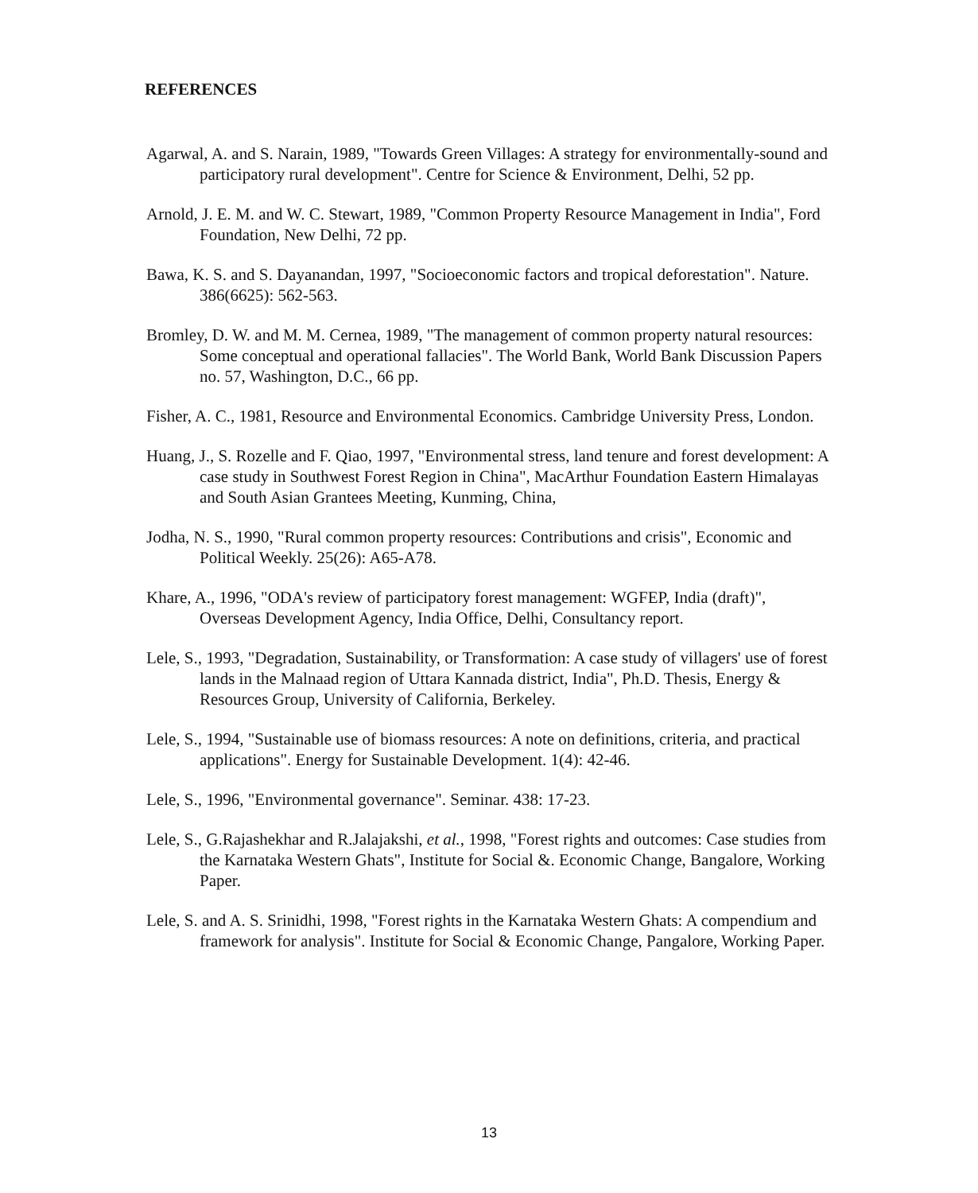REFERENCES
Agarwal, A. and S. Narain, 1989, "Towards Green Villages: A strategy for environmentally-sound and participatory rural development". Centre for Science & Environment, Delhi, 52 pp.
Arnold, J. E. M. and W. C. Stewart, 1989, "Common Property Resource Management in India", Ford Foundation, New Delhi, 72 pp.
Bawa, K. S. and S. Dayanandan, 1997, "Socioeconomic factors and tropical deforestation". Nature. 386(6625): 562-563.
Bromley, D. W. and M. M. Cernea, 1989, "The management of common property natural resources: Some conceptual and operational fallacies". The World Bank, World Bank Discussion Papers no. 57, Washington, D.C., 66 pp.
Fisher, A. C., 1981, Resource and Environmental Economics. Cambridge University Press, London.
Huang, J., S. Rozelle and F. Qiao, 1997, "Environmental stress, land tenure and forest development: A case study in Southwest Forest Region in China", MacArthur Foundation Eastern Himalayas and South Asian Grantees Meeting, Kunming, China,
Jodha, N. S., 1990, "Rural common property resources: Contributions and crisis", Economic and Political Weekly. 25(26): A65-A78.
Khare, A., 1996, "ODA's review of participatory forest management: WGFEP, India (draft)", Overseas Development Agency, India Office, Delhi, Consultancy report.
Lele, S., 1993, "Degradation, Sustainability, or Transformation: A case study of villagers' use of forest lands in the Malnaad region of Uttara Kannada district, India", Ph.D. Thesis, Energy & Resources Group, University of California, Berkeley.
Lele, S., 1994, "Sustainable use of biomass resources: A note on definitions, criteria, and practical applications". Energy for Sustainable Development. 1(4): 42-46.
Lele, S., 1996, "Environmental governance". Seminar. 438: 17-23.
Lele, S., G.Rajashekhar and R.Jalajakshi, et al., 1998, "Forest rights and outcomes: Case studies from the Karnataka Western Ghats", Institute for Social &. Economic Change, Bangalore, Working Paper.
Lele, S. and A. S. Srinidhi, 1998, "Forest rights in the Karnataka Western Ghats: A compendium and framework for analysis". Institute for Social & Economic Change, Pangalore, Working Paper.
13